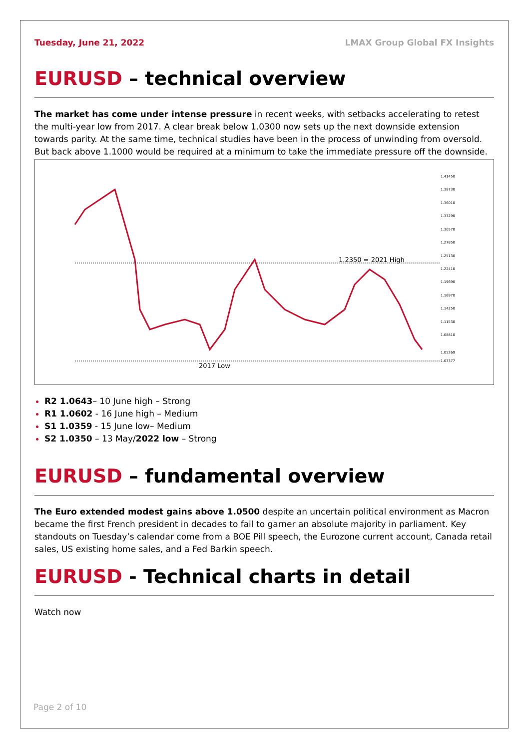Tuesday, June 21, 2022 LMAX Group Global FX Insights
EURUSD – technical overview
The market has come under intense pressure in recent weeks, with setbacks accelerating to retest the multi-year low from 2017. A clear break below 1.0300 now sets up the next downside extension towards parity. At the same time, technical studies have been in the process of unwinding from oversold. But back above 1.1000 would be required at a minimum to take the immediate pressure off the downside.
1.2350 = 2021 High
2017 Low
1.41450
1.38730
1.36010
1.33290
1.30570
1.27850
1.25130
1.22410
1.19690
1.16970
1.14250
1.11530
1.08810
1.05269
1.03377
R2 1.0643– 10 June high – Strong
R1 1.0602 - 16 June high – Medium
S1 1.0359 - 15 June low– Medium
S2 1.0350 – 13 May/2022 low – Strong
EURUSD – fundamental overview
The Euro extended modest gains above 1.0500 despite an uncertain political environment as Macron became the first French president in decades to fail to garner an absolute majority in parliament. Key standouts on Tuesday’s calendar come from a BOE Pill speech, the Eurozone current account, Canada retail sales, US existing home sales, and a Fed Barkin speech.
EURUSD - Technical charts in detail
Watch now
Page 2 of 10